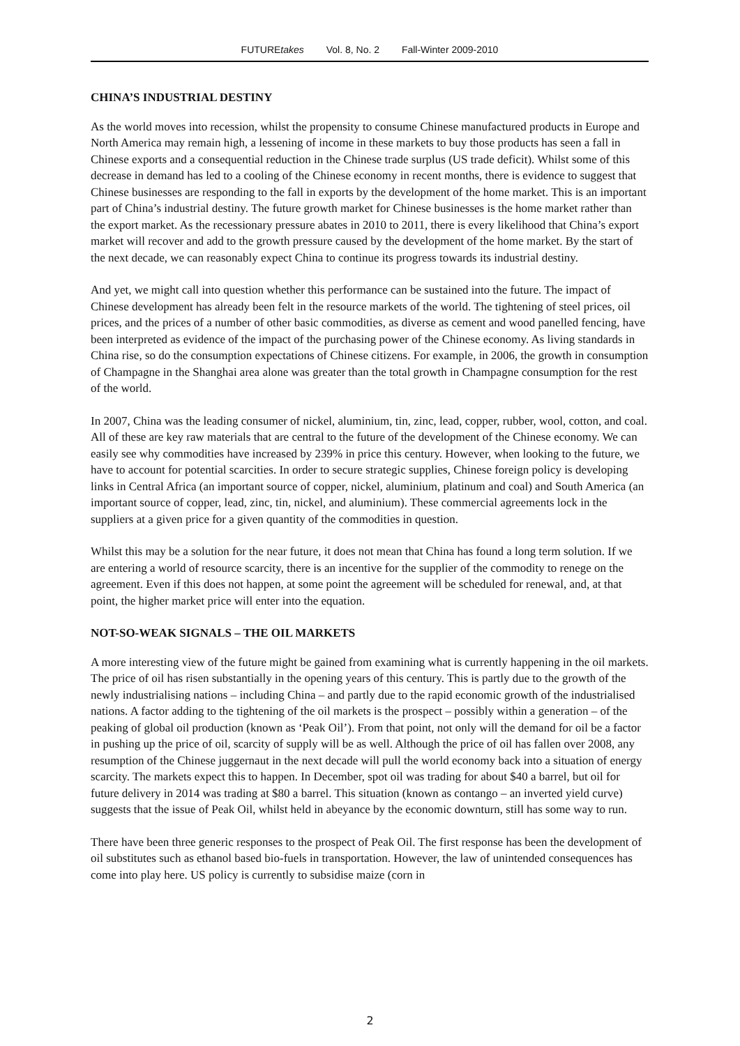FUTUREtakes Vol. 8, No. 2 Fall-Winter 2009-2010
CHINA’S INDUSTRIAL DESTINY
As the world moves into recession, whilst the propensity to consume Chinese manufactured products in Europe and North America may remain high, a lessening of income in these markets to buy those products has seen a fall in Chinese exports and a consequential reduction in the Chinese trade surplus (US trade deficit). Whilst some of this decrease in demand has led to a cooling of the Chinese economy in recent months, there is evidence to suggest that Chinese businesses are responding to the fall in exports by the development of the home market. This is an important part of China’s industrial destiny. The future growth market for Chinese businesses is the home market rather than the export market. As the recessionary pressure abates in 2010 to 2011, there is every likelihood that China’s export market will recover and add to the growth pressure caused by the development of the home market. By the start of the next decade, we can reasonably expect China to continue its progress towards its industrial destiny.
And yet, we might call into question whether this performance can be sustained into the future. The impact of Chinese development has already been felt in the resource markets of the world. The tightening of steel prices, oil prices, and the prices of a number of other basic commodities, as diverse as cement and wood panelled fencing, have been interpreted as evidence of the impact of the purchasing power of the Chinese economy. As living standards in China rise, so do the consumption expectations of Chinese citizens. For example, in 2006, the growth in consumption of Champagne in the Shanghai area alone was greater than the total growth in Champagne consumption for the rest of the world.
In 2007, China was the leading consumer of nickel, aluminium, tin, zinc, lead, copper, rubber, wool, cotton, and coal. All of these are key raw materials that are central to the future of the development of the Chinese economy. We can easily see why commodities have increased by 239% in price this century. However, when looking to the future, we have to account for potential scarcities. In order to secure strategic supplies, Chinese foreign policy is developing links in Central Africa (an important source of copper, nickel, aluminium, platinum and coal) and South America (an important source of copper, lead, zinc, tin, nickel, and aluminium). These commercial agreements lock in the suppliers at a given price for a given quantity of the commodities in question.
Whilst this may be a solution for the near future, it does not mean that China has found a long term solution. If we are entering a world of resource scarcity, there is an incentive for the supplier of the commodity to renege on the agreement. Even if this does not happen, at some point the agreement will be scheduled for renewal, and, at that point, the higher market price will enter into the equation.
NOT-SO-WEAK SIGNALS – THE OIL MARKETS
A more interesting view of the future might be gained from examining what is currently happening in the oil markets. The price of oil has risen substantially in the opening years of this century. This is partly due to the growth of the newly industrialising nations – including China – and partly due to the rapid economic growth of the industrialised nations. A factor adding to the tightening of the oil markets is the prospect – possibly within a generation – of the peaking of global oil production (known as ‘Peak Oil’). From that point, not only will the demand for oil be a factor in pushing up the price of oil, scarcity of supply will be as well. Although the price of oil has fallen over 2008, any resumption of the Chinese juggernaut in the next decade will pull the world economy back into a situation of energy scarcity. The markets expect this to happen. In December, spot oil was trading for about $40 a barrel, but oil for future delivery in 2014 was trading at $80 a barrel. This situation (known as contango – an inverted yield curve) suggests that the issue of Peak Oil, whilst held in abeyance by the economic downturn, still has some way to run.
There have been three generic responses to the prospect of Peak Oil. The first response has been the development of oil substitutes such as ethanol based bio-fuels in transportation. However, the law of unintended consequences has come into play here. US policy is currently to subsidise maize (corn in
2